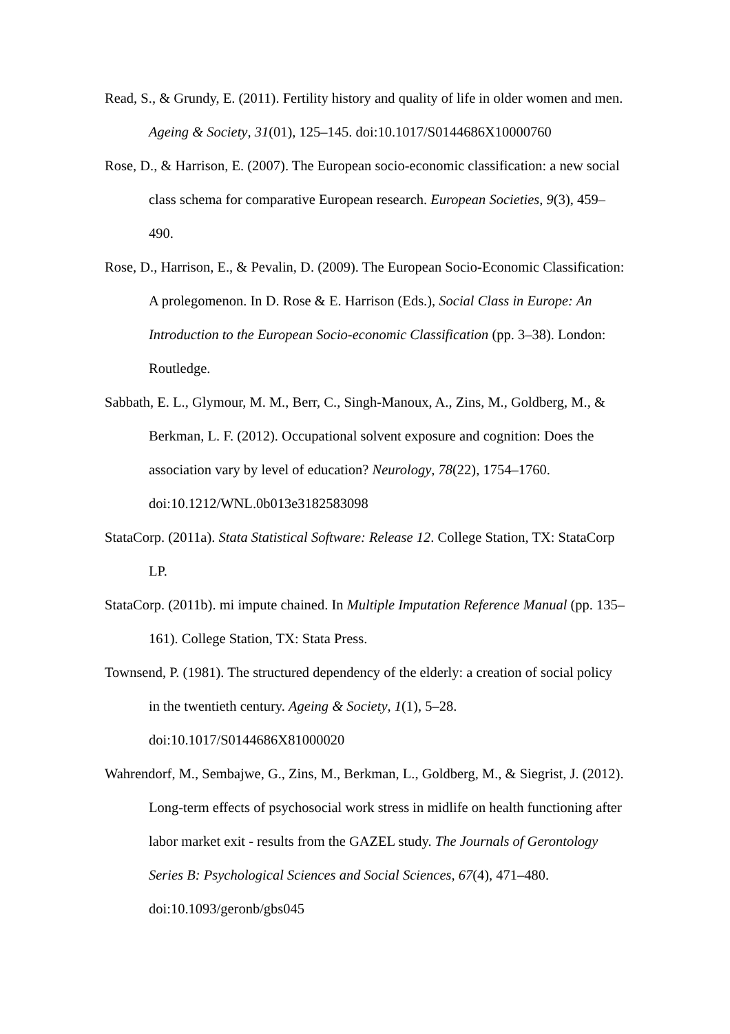Read, S., & Grundy, E. (2011). Fertility history and quality of life in older women and men. Ageing & Society, 31(01), 125–145. doi:10.1017/S0144686X10000760
Rose, D., & Harrison, E. (2007). The European socio-economic classification: a new social class schema for comparative European research. European Societies, 9(3), 459–490.
Rose, D., Harrison, E., & Pevalin, D. (2009). The European Socio-Economic Classification: A prolegomenon. In D. Rose & E. Harrison (Eds.), Social Class in Europe: An Introduction to the European Socio-economic Classification (pp. 3–38). London: Routledge.
Sabbath, E. L., Glymour, M. M., Berr, C., Singh-Manoux, A., Zins, M., Goldberg, M., & Berkman, L. F. (2012). Occupational solvent exposure and cognition: Does the association vary by level of education? Neurology, 78(22), 1754–1760. doi:10.1212/WNL.0b013e3182583098
StataCorp. (2011a). Stata Statistical Software: Release 12. College Station, TX: StataCorp LP.
StataCorp. (2011b). mi impute chained. In Multiple Imputation Reference Manual (pp. 135–161). College Station, TX: Stata Press.
Townsend, P. (1981). The structured dependency of the elderly: a creation of social policy in the twentieth century. Ageing & Society, 1(1), 5–28. doi:10.1017/S0144686X81000020
Wahrendorf, M., Sembajwe, G., Zins, M., Berkman, L., Goldberg, M., & Siegrist, J. (2012). Long-term effects of psychosocial work stress in midlife on health functioning after labor market exit - results from the GAZEL study. The Journals of Gerontology Series B: Psychological Sciences and Social Sciences, 67(4), 471–480. doi:10.1093/geronb/gbs045